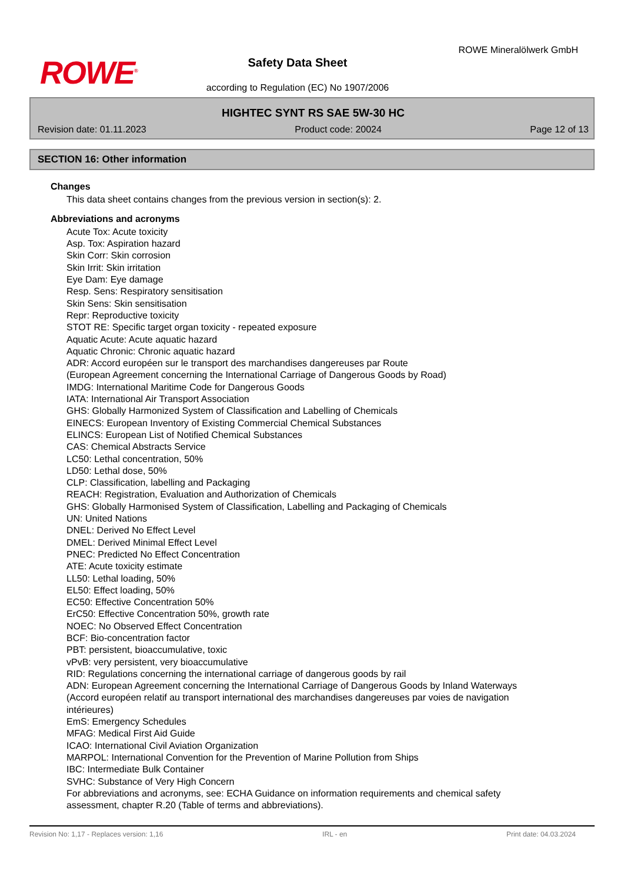ROWE<sup>®</sup>
Safety Data Sheet
according to Regulation (EC) No 1907/2006
ROWE Mineralölwerk GmbH
HIGHTEC SYNT RS SAE 5W-30 HC
Revision date: 01.11.2023 Product code: 20024 Page 12 of 13
SECTION 16: Other information
Changes
This data sheet contains changes from the previous version in section(s): 2.
Abbreviations and acronyms
Acute Tox: Acute toxicity
Asp. Tox: Aspiration hazard
Skin Corr: Skin corrosion
Skin Irrit: Skin irritation
Eye Dam: Eye damage
Resp. Sens: Respiratory sensitisation
Skin Sens: Skin sensitisation
Repr: Reproductive toxicity
STOT RE: Specific target organ toxicity - repeated exposure
Aquatic Acute: Acute aquatic hazard
Aquatic Chronic: Chronic aquatic hazard
ADR: Accord européen sur le transport des marchandises dangereuses par Route
(European Agreement concerning the International Carriage of Dangerous Goods by Road)
IMDG: International Maritime Code for Dangerous Goods
IATA: International Air Transport Association
GHS: Globally Harmonized System of Classification and Labelling of Chemicals
EINECS: European Inventory of Existing Commercial Chemical Substances
ELINCS: European List of Notified Chemical Substances
CAS: Chemical Abstracts Service
LC50: Lethal concentration, 50%
LD50: Lethal dose, 50%
CLP: Classification, labelling and Packaging
REACH: Registration, Evaluation and Authorization of Chemicals
GHS: Globally Harmonised System of Classification, Labelling and Packaging of Chemicals
UN: United Nations
DNEL: Derived No Effect Level
DMEL: Derived Minimal Effect Level
PNEC: Predicted No Effect Concentration
ATE: Acute toxicity estimate
LL50: Lethal loading, 50%
EL50: Effect loading, 50%
EC50: Effective Concentration 50%
ErC50: Effective Concentration 50%, growth rate
NOEC: No Observed Effect Concentration
BCF: Bio-concentration factor
PBT: persistent, bioaccumulative, toxic
vPvB: very persistent, very bioaccumulative
RID: Regulations concerning the international carriage of dangerous goods by rail
ADN: European Agreement concerning the International Carriage of Dangerous Goods by Inland Waterways
(Accord européen relatif au transport international des marchandises dangereuses par voies de navigation
intérieures)
EmS: Emergency Schedules
MFAG: Medical First Aid Guide
ICAO: International Civil Aviation Organization
MARPOL: International Convention for the Prevention of Marine Pollution from Ships
IBC: Intermediate Bulk Container
SVHC: Substance of Very High Concern
For abbreviations and acronyms, see: ECHA Guidance on information requirements and chemical safety
assessment, chapter R.20 (Table of terms and abbreviations).
Revision No: 1,17 - Replaces version: 1,16 IRL - en Print date: 04.03.2024